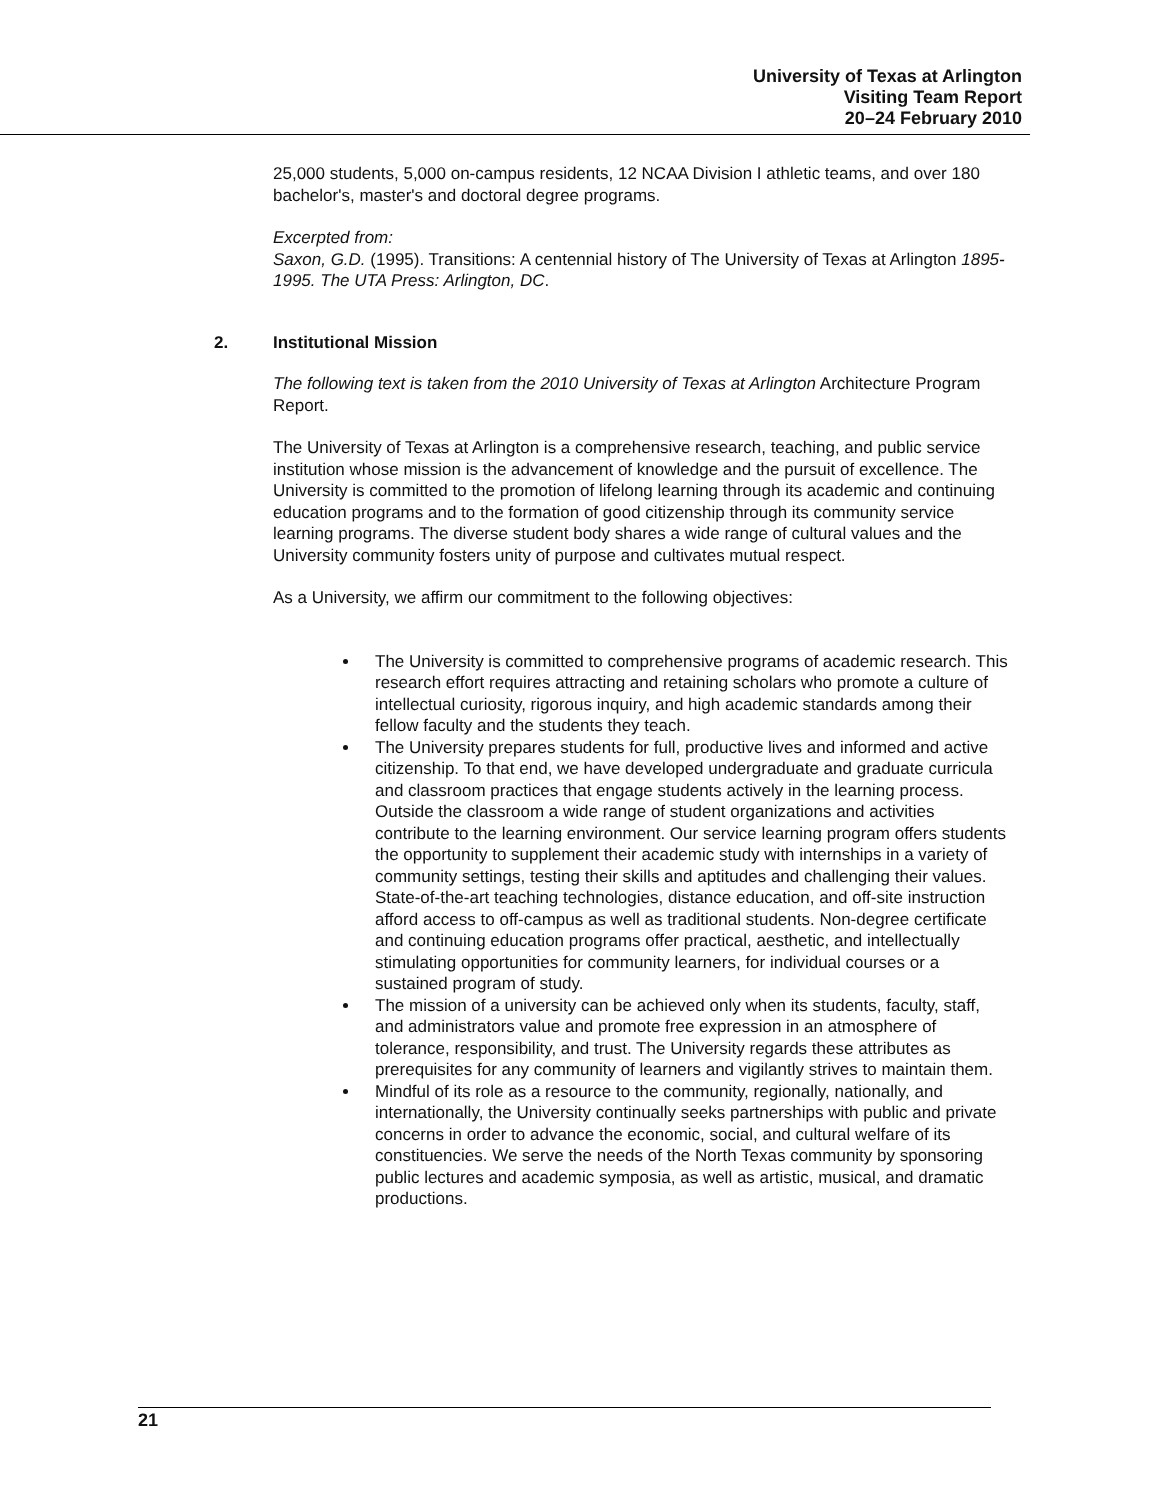University of Texas at Arlington
Visiting Team Report
20–24 February 2010
25,000 students, 5,000 on-campus residents, 12 NCAA Division I athletic teams, and over 180 bachelor's, master's and doctoral degree programs.
Excerpted from:
Saxon, G.D. (1995). Transitions: A centennial history of The University of Texas at Arlington 1895-1995. The UTA Press: Arlington, DC.
2. Institutional Mission
The following text is taken from the 2010 University of Texas at Arlington Architecture Program Report.
The University of Texas at Arlington is a comprehensive research, teaching, and public service institution whose mission is the advancement of knowledge and the pursuit of excellence. The University is committed to the promotion of lifelong learning through its academic and continuing education programs and to the formation of good citizenship through its community service learning programs. The diverse student body shares a wide range of cultural values and the University community fosters unity of purpose and cultivates mutual respect.
As a University, we affirm our commitment to the following objectives:
The University is committed to comprehensive programs of academic research. This research effort requires attracting and retaining scholars who promote a culture of intellectual curiosity, rigorous inquiry, and high academic standards among their fellow faculty and the students they teach.
The University prepares students for full, productive lives and informed and active citizenship. To that end, we have developed undergraduate and graduate curricula and classroom practices that engage students actively in the learning process. Outside the classroom a wide range of student organizations and activities contribute to the learning environment. Our service learning program offers students the opportunity to supplement their academic study with internships in a variety of community settings, testing their skills and aptitudes and challenging their values. State-of-the-art teaching technologies, distance education, and off-site instruction afford access to off-campus as well as traditional students. Non-degree certificate and continuing education programs offer practical, aesthetic, and intellectually stimulating opportunities for community learners, for individual courses or a sustained program of study.
The mission of a university can be achieved only when its students, faculty, staff, and administrators value and promote free expression in an atmosphere of tolerance, responsibility, and trust. The University regards these attributes as prerequisites for any community of learners and vigilantly strives to maintain them.
Mindful of its role as a resource to the community, regionally, nationally, and internationally, the University continually seeks partnerships with public and private concerns in order to advance the economic, social, and cultural welfare of its constituencies. We serve the needs of the North Texas community by sponsoring public lectures and academic symposia, as well as artistic, musical, and dramatic productions.
21